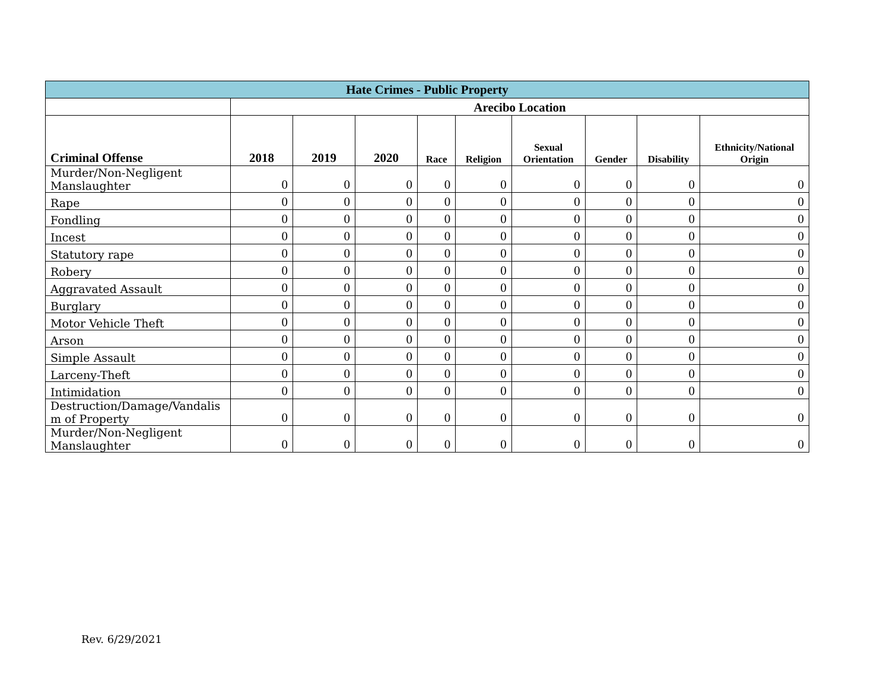| Hate Crimes - Public Property | | | | | | | | | |
| --- | --- | --- | --- | --- | --- | --- | --- | --- | --- |
| | Arecibo Location | | | | | | | | |
| Criminal Offense | 2018 | 2019 | 2020 | Race | Religion | Sexual Orientation | Gender | Disability | Ethnicity/National Origin |
| Murder/Non-Negligent Manslaughter | 0 | 0 | 0 | 0 | 0 | 0 | 0 | 0 | 0 |
| Rape | 0 | 0 | 0 | 0 | 0 | 0 | 0 | 0 | 0 |
| Fondling | 0 | 0 | 0 | 0 | 0 | 0 | 0 | 0 | 0 |
| Incest | 0 | 0 | 0 | 0 | 0 | 0 | 0 | 0 | 0 |
| Statutory rape | 0 | 0 | 0 | 0 | 0 | 0 | 0 | 0 | 0 |
| Robery | 0 | 0 | 0 | 0 | 0 | 0 | 0 | 0 | 0 |
| Aggravated Assault | 0 | 0 | 0 | 0 | 0 | 0 | 0 | 0 | 0 |
| Burglary | 0 | 0 | 0 | 0 | 0 | 0 | 0 | 0 | 0 |
| Motor Vehicle Theft | 0 | 0 | 0 | 0 | 0 | 0 | 0 | 0 | 0 |
| Arson | 0 | 0 | 0 | 0 | 0 | 0 | 0 | 0 | 0 |
| Simple Assault | 0 | 0 | 0 | 0 | 0 | 0 | 0 | 0 | 0 |
| Larceny-Theft | 0 | 0 | 0 | 0 | 0 | 0 | 0 | 0 | 0 |
| Intimidation | 0 | 0 | 0 | 0 | 0 | 0 | 0 | 0 | 0 |
| Destruction/Damage/Vandalis m of Property | 0 | 0 | 0 | 0 | 0 | 0 | 0 | 0 | 0 |
| Murder/Non-Negligent Manslaughter | 0 | 0 | 0 | 0 | 0 | 0 | 0 | 0 | 0 |
Rev. 6/29/2021